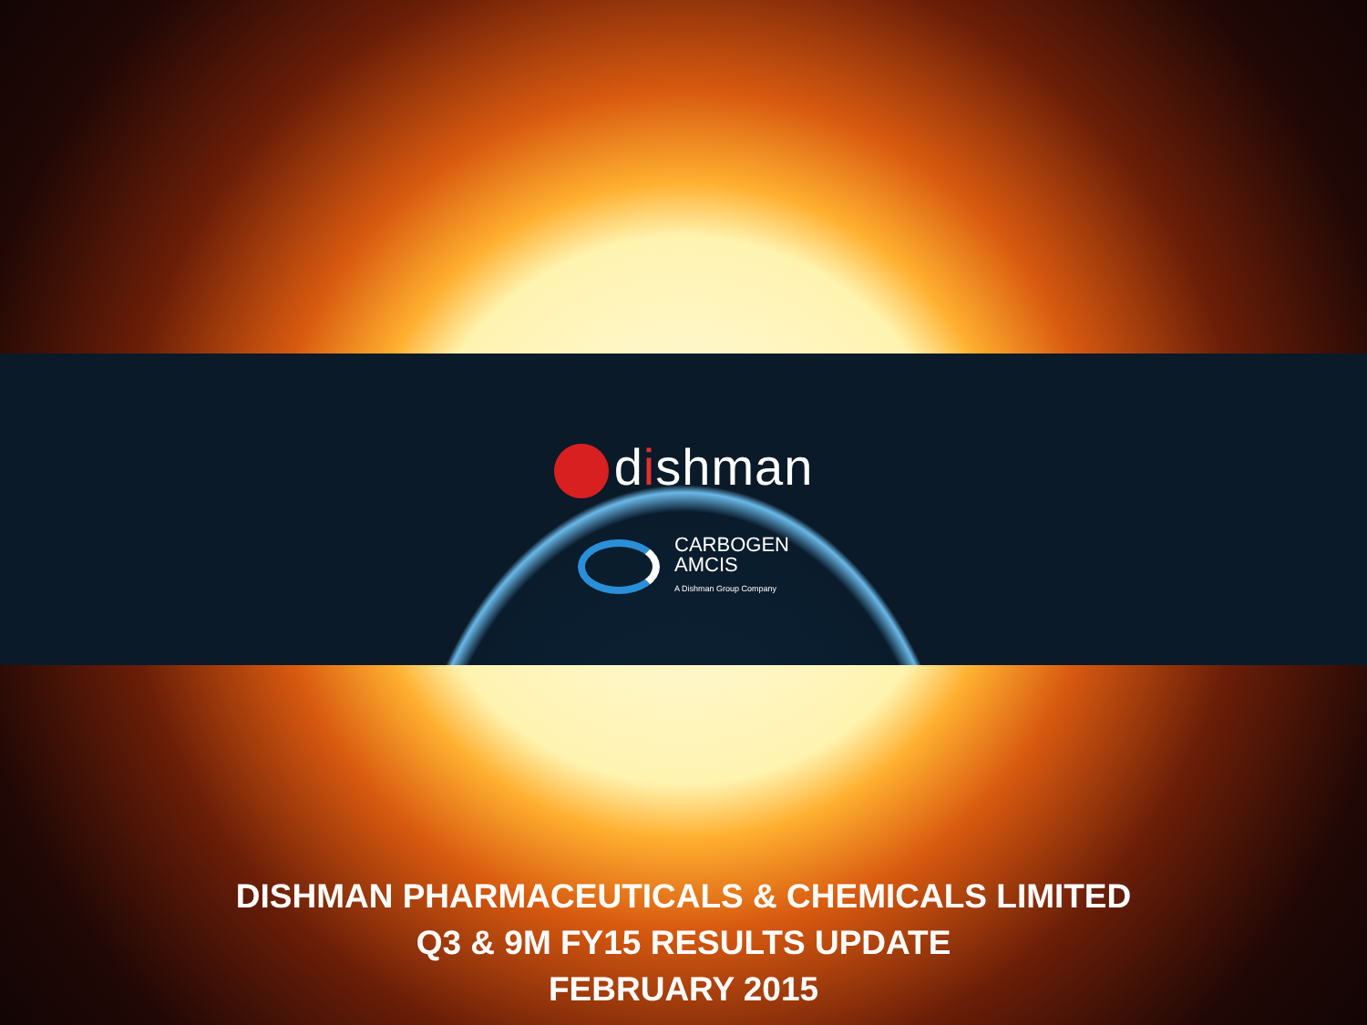dishman
CARBOGEN
AMCIS
A Dishman Group Company
DISHMAN PHARMACEUTICALS & CHEMICALS LIMITED
Q3 & 9M FY15 RESULTS UPDATE
FEBRUARY 2015